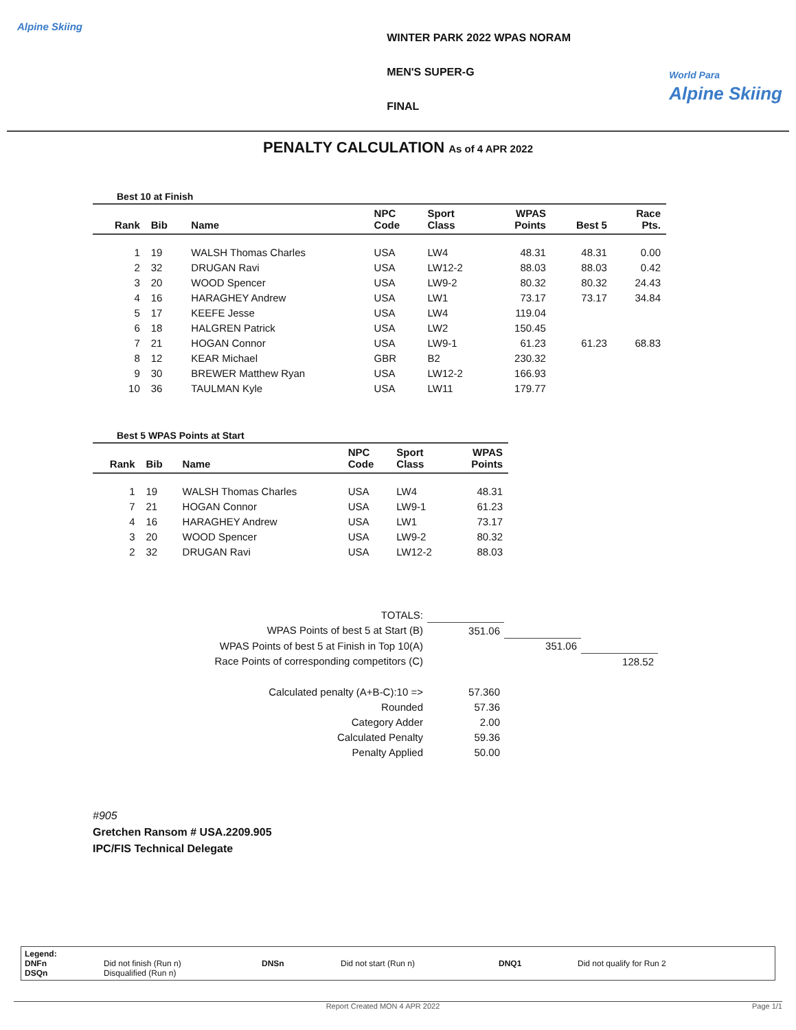Alpine Skiing
WINTER PARK 2022 WPAS NORAM
MEN'S SUPER-G
FINAL
World Para
Alpine Skiing
PENALTY CALCULATION As of 4 APR 2022
Best 10 at Finish
| Rank | Bib | Name | NPC Code | Sport Class | WPAS Points | Best 5 | Race Pts. |
| --- | --- | --- | --- | --- | --- | --- | --- |
| 1 | 19 | WALSH Thomas Charles | USA | LW4 | 48.31 | 48.31 | 0.00 |
| 2 | 32 | DRUGAN Ravi | USA | LW12-2 | 88.03 | 88.03 | 0.42 |
| 3 | 20 | WOOD Spencer | USA | LW9-2 | 80.32 | 80.32 | 24.43 |
| 4 | 16 | HARAGHEY Andrew | USA | LW1 | 73.17 | 73.17 | 34.84 |
| 5 | 17 | KEEFE Jesse | USA | LW4 | 119.04 | | |
| 6 | 18 | HALGREN Patrick | USA | LW2 | 150.45 | | |
| 7 | 21 | HOGAN Connor | USA | LW9-1 | 61.23 | 61.23 | 68.83 |
| 8 | 12 | KEAR Michael | GBR | B2 | 230.32 | | |
| 9 | 30 | BREWER Matthew Ryan | USA | LW12-2 | 166.93 | | |
| 10 | 36 | TAULMAN Kyle | USA | LW11 | 179.77 | | |
Best 5 WPAS Points at Start
| Rank | Bib | Name | NPC Code | Sport Class | WPAS Points |
| --- | --- | --- | --- | --- | --- |
| 1 | 19 | WALSH Thomas Charles | USA | LW4 | 48.31 |
| 7 | 21 | HOGAN Connor | USA | LW9-1 | 61.23 |
| 4 | 16 | HARAGHEY Andrew | USA | LW1 | 73.17 |
| 3 | 20 | WOOD Spencer | USA | LW9-2 | 80.32 |
| 2 | 32 | DRUGAN Ravi | USA | LW12-2 | 88.03 |
| TOTALS: | | | |
| WPAS Points of best 5 at Start (B) | 351.06 | | |
| WPAS Points of best 5 at Finish in Top 10(A) | | 351.06 | |
| Race Points of corresponding competitors (C) | | | 128.52 |
| Calculated penalty (A+B-C):10 => | 57.360 | | |
| Rounded | 57.36 | | |
| Category Adder | 2.00 | | |
| Calculated Penalty | 59.36 | | |
| Penalty Applied | 50.00 | | |
#905
Gretchen Ransom # USA.2209.905
IPC/FIS Technical Delegate
Legend: DNFn Did not finish (Run n) DNSn Did not start (Run n) DNQ1 Did not qualify for Run 2 DSQn Disqualified (Run n)
Report Created MON 4 APR 2022 Page 1/1